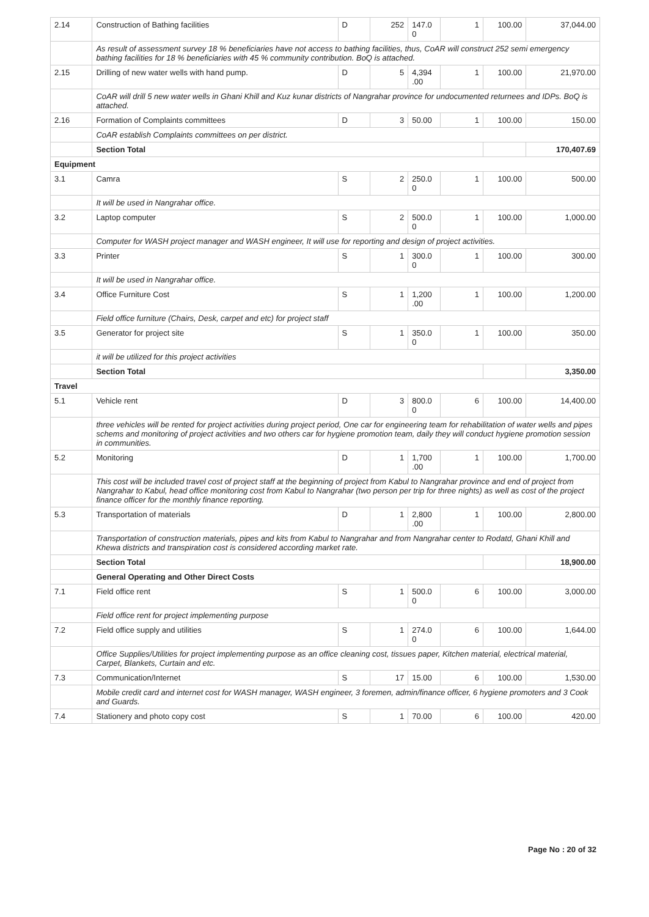| 2.14 | Construction of Bathing facilities | D | 252 | 147.0 0 | 1 | 100.00 | 37,044.00 |
| | As result of assessment survey 18 % beneficiaries have not access to bathing facilities, thus, CoAR will construct 252 semi emergency bathing facilities for 18 % beneficiaries with 45 % community contribution. BoQ is attached. | | | | | | |
| 2.15 | Drilling of new water wells with hand pump. | D | 5 | 4,394 .00 | 1 | 100.00 | 21,970.00 |
| | CoAR will drill 5 new water wells in Ghani Khill and Kuz kunar districts of Nangrahar province for undocumented returnees and IDPs. BoQ is attached. | | | | | | |
| 2.16 | Formation of Complaints committees | D | 3 | 50.00 | 1 | 100.00 | 150.00 |
| | CoAR establish Complaints committees on per district. | | | | | | |
| | Section Total | | | | | | 170,407.69 |
| Equipment | | | | | | | |
| 3.1 | Camra | S | 2 | 250.0 0 | 1 | 100.00 | 500.00 |
| | It will be used in Nangrahar office. | | | | | | |
| 3.2 | Laptop computer | S | 2 | 500.0 0 | 1 | 100.00 | 1,000.00 |
| | Computer for WASH project manager and WASH engineer, It will use for reporting and design of project activities. | | | | | | |
| 3.3 | Printer | S | 1 | 300.0 0 | 1 | 100.00 | 300.00 |
| | It will be used in Nangrahar office. | | | | | | |
| 3.4 | Office Furniture Cost | S | 1 | 1,200 .00 | 1 | 100.00 | 1,200.00 |
| | Field office furniture (Chairs, Desk, carpet and etc) for project staff | | | | | | |
| 3.5 | Generator for project site | S | 1 | 350.0 0 | 1 | 100.00 | 350.00 |
| | it will be utilized for this project activities | | | | | | |
| | Section Total | | | | | | 3,350.00 |
| Travel | | | | | | | |
| 5.1 | Vehicle rent | D | 3 | 800.0 0 | 6 | 100.00 | 14,400.00 |
| | three vehicles will be rented for project activities during project period, One car for engineering team for rehabilitation of water wells and pipes schems and monitoring of project activities and two others car for hygiene promotion team, daily they will conduct hygiene promotion session in communities. | | | | | | |
| 5.2 | Monitoring | D | 1 | 1,700 .00 | 1 | 100.00 | 1,700.00 |
| | This cost will be included travel cost of project staff at the beginning of project from Kabul to Nangrahar province and end of project from Nangrahar to Kabul, head office monitoring cost from Kabul to Nangrahar (two person per trip for three nights) as well as cost of the project finance officer for the monthly finance reporting. | | | | | | |
| 5.3 | Transportation of materials | D | 1 | 2,800 .00 | 1 | 100.00 | 2,800.00 |
| | Transportation of construction materials, pipes and kits from Kabul to Nangrahar and from Nangrahar center to Rodatd, Ghani Khill and Khewa districts and transpiration cost is considered according market rate. | | | | | | |
| | Section Total | | | | | | 18,900.00 |
| | General Operating and Other Direct Costs | | | | | | |
| 7.1 | Field office rent | S | 1 | 500.0 0 | 6 | 100.00 | 3,000.00 |
| | Field office rent for project implementing purpose | | | | | | |
| 7.2 | Field office supply and utilities | S | 1 | 274.0 0 | 6 | 100.00 | 1,644.00 |
| | Office Supplies/Utilities for project implementing purpose as an office cleaning cost, tissues paper, Kitchen material, electrical material, Carpet, Blankets, Curtain and etc. | | | | | | |
| 7.3 | Communication/Internet | S | 17 | 15.00 | 6 | 100.00 | 1,530.00 |
| | Mobile credit card and internet cost for WASH manager, WASH engineer, 3 foremen, admin/finance officer, 6 hygiene promoters and 3 Cook and Guards. | | | | | | |
| 7.4 | Stationery and photo copy cost | S | 1 | 70.00 | 6 | 100.00 | 420.00 |
Page No : 20 of 32